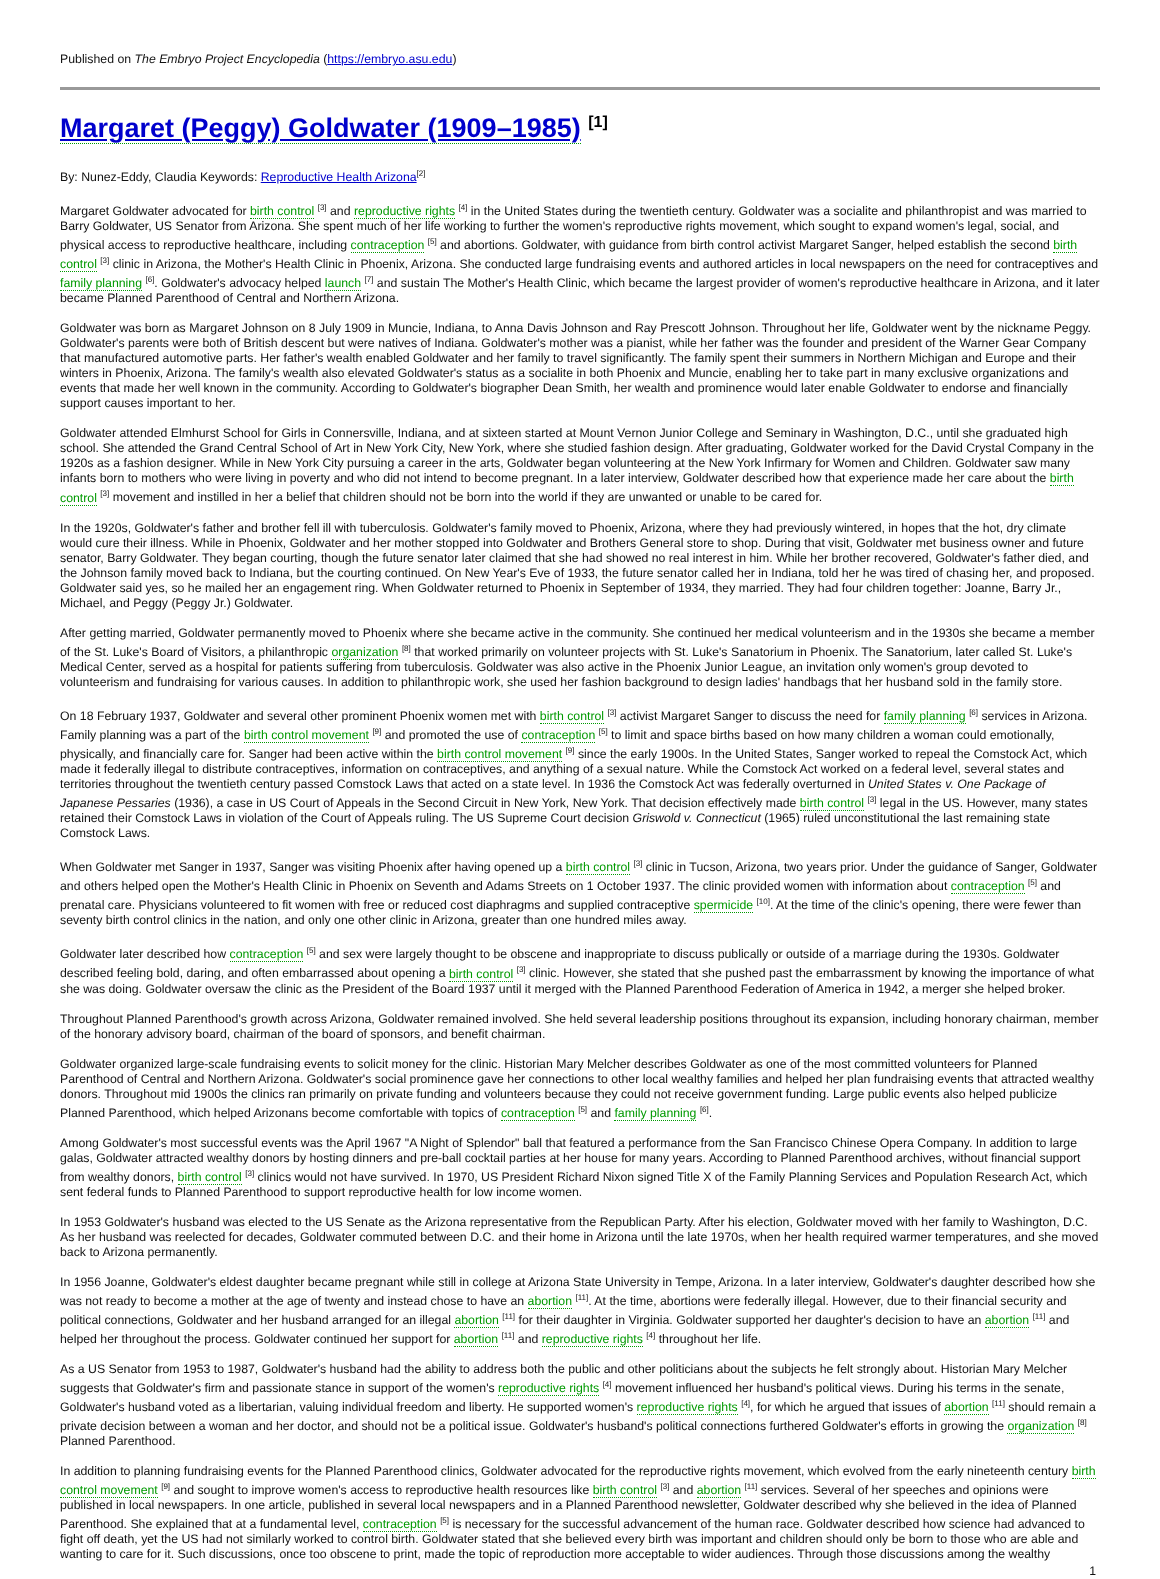Published on The Embryo Project Encyclopedia (https://embryo.asu.edu)
Margaret (Peggy) Goldwater (1909–1985) <sup>[1]</sup>
By: Nunez-Eddy, Claudia Keywords: Reproductive Health Arizona<sup>[2]</sup>
Margaret Goldwater advocated for birth control <sup>[3]</sup> and reproductive rights <sup>[4]</sup> in the United States during the twentieth century. Goldwater was a socialite and philanthropist and was married to Barry Goldwater, US Senator from Arizona. She spent much of her life working to further the women's reproductive rights movement, which sought to expand women's legal, social, and physical access to reproductive healthcare, including contraception <sup>[5]</sup> and abortions. Goldwater, with guidance from birth control activist Margaret Sanger, helped establish the second birth control <sup>[3]</sup> clinic in Arizona, the Mother's Health Clinic in Phoenix, Arizona. She conducted large fundraising events and authored articles in local newspapers on the need for contraceptives and family planning <sup>[6]</sup>. Goldwater's advocacy helped launch <sup>[7]</sup> and sustain The Mother's Health Clinic, which became the largest provider of women's reproductive healthcare in Arizona, and it later became Planned Parenthood of Central and Northern Arizona.
Goldwater was born as Margaret Johnson on 8 July 1909 in Muncie, Indiana, to Anna Davis Johnson and Ray Prescott Johnson. Throughout her life, Goldwater went by the nickname Peggy. Goldwater's parents were both of British descent but were natives of Indiana. Goldwater's mother was a pianist, while her father was the founder and president of the Warner Gear Company that manufactured automotive parts. Her father's wealth enabled Goldwater and her family to travel significantly. The family spent their summers in Northern Michigan and Europe and their winters in Phoenix, Arizona. The family's wealth also elevated Goldwater's status as a socialite in both Phoenix and Muncie, enabling her to take part in many exclusive organizations and events that made her well known in the community. According to Goldwater's biographer Dean Smith, her wealth and prominence would later enable Goldwater to endorse and financially support causes important to her.
Goldwater attended Elmhurst School for Girls in Connersville, Indiana, and at sixteen started at Mount Vernon Junior College and Seminary in Washington, D.C., until she graduated high school. She attended the Grand Central School of Art in New York City, New York, where she studied fashion design. After graduating, Goldwater worked for the David Crystal Company in the 1920s as a fashion designer. While in New York City pursuing a career in the arts, Goldwater began volunteering at the New York Infirmary for Women and Children. Goldwater saw many infants born to mothers who were living in poverty and who did not intend to become pregnant. In a later interview, Goldwater described how that experience made her care about the birth control <sup>[3]</sup> movement and instilled in her a belief that children should not be born into the world if they are unwanted or unable to be cared for.
In the 1920s, Goldwater's father and brother fell ill with tuberculosis. Goldwater's family moved to Phoenix, Arizona, where they had previously wintered, in hopes that the hot, dry climate would cure their illness. While in Phoenix, Goldwater and her mother stopped into Goldwater and Brothers General store to shop. During that visit, Goldwater met business owner and future senator, Barry Goldwater. They began courting, though the future senator later claimed that she had showed no real interest in him. While her brother recovered, Goldwater's father died, and the Johnson family moved back to Indiana, but the courting continued. On New Year's Eve of 1933, the future senator called her in Indiana, told her he was tired of chasing her, and proposed. Goldwater said yes, so he mailed her an engagement ring. When Goldwater returned to Phoenix in September of 1934, they married. They had four children together: Joanne, Barry Jr., Michael, and Peggy (Peggy Jr.) Goldwater.
After getting married, Goldwater permanently moved to Phoenix where she became active in the community. She continued her medical volunteerism and in the 1930s she became a member of the St. Luke's Board of Visitors, a philanthropic organization <sup>[8]</sup> that worked primarily on volunteer projects with St. Luke's Sanatorium in Phoenix. The Sanatorium, later called St. Luke's Medical Center, served as a hospital for patients suffering from tuberculosis. Goldwater was also active in the Phoenix Junior League, an invitation only women's group devoted to volunteerism and fundraising for various causes. In addition to philanthropic work, she used her fashion background to design ladies' handbags that her husband sold in the family store.
On 18 February 1937, Goldwater and several other prominent Phoenix women met with birth control <sup>[3]</sup> activist Margaret Sanger to discuss the need for family planning <sup>[6]</sup> services in Arizona. Family planning was a part of the birth control movement <sup>[9]</sup> and promoted the use of contraception <sup>[5]</sup> to limit and space births based on how many children a woman could emotionally, physically, and financially care for. Sanger had been active within the birth control movement <sup>[9]</sup> since the early 1900s. In the United States, Sanger worked to repeal the Comstock Act, which made it federally illegal to distribute contraceptives, information on contraceptives, and anything of a sexual nature. While the Comstock Act worked on a federal level, several states and territories throughout the twentieth century passed Comstock Laws that acted on a state level. In 1936 the Comstock Act was federally overturned in United States v. One Package of Japanese Pessaries (1936), a case in US Court of Appeals in the Second Circuit in New York, New York. That decision effectively made birth control <sup>[3]</sup> legal in the US. However, many states retained their Comstock Laws in violation of the Court of Appeals ruling. The US Supreme Court decision Griswold v. Connecticut (1965) ruled unconstitutional the last remaining state Comstock Laws.
When Goldwater met Sanger in 1937, Sanger was visiting Phoenix after having opened up a birth control <sup>[3]</sup> clinic in Tucson, Arizona, two years prior. Under the guidance of Sanger, Goldwater and others helped open the Mother's Health Clinic in Phoenix on Seventh and Adams Streets on 1 October 1937. The clinic provided women with information about contraception <sup>[5]</sup> and prenatal care. Physicians volunteered to fit women with free or reduced cost diaphragms and supplied contraceptive spermicide <sup>[10]</sup>. At the time of the clinic's opening, there were fewer than seventy birth control clinics in the nation, and only one other clinic in Arizona, greater than one hundred miles away.
Goldwater later described how contraception <sup>[5]</sup> and sex were largely thought to be obscene and inappropriate to discuss publically or outside of a marriage during the 1930s. Goldwater described feeling bold, daring, and often embarrassed about opening a birth control <sup>[3]</sup> clinic. However, she stated that she pushed past the embarrassment by knowing the importance of what she was doing. Goldwater oversaw the clinic as the President of the Board 1937 until it merged with the Planned Parenthood Federation of America in 1942, a merger she helped broker.
Throughout Planned Parenthood's growth across Arizona, Goldwater remained involved. She held several leadership positions throughout its expansion, including honorary chairman, member of the honorary advisory board, chairman of the board of sponsors, and benefit chairman.
Goldwater organized large-scale fundraising events to solicit money for the clinic. Historian Mary Melcher describes Goldwater as one of the most committed volunteers for Planned Parenthood of Central and Northern Arizona. Goldwater's social prominence gave her connections to other local wealthy families and helped her plan fundraising events that attracted wealthy donors. Throughout mid 1900s the clinics ran primarily on private funding and volunteers because they could not receive government funding. Large public events also helped publicize Planned Parenthood, which helped Arizonans become comfortable with topics of contraception <sup>[5]</sup> and family planning <sup>[6]</sup>.
Among Goldwater's most successful events was the April 1967 "A Night of Splendor" ball that featured a performance from the San Francisco Chinese Opera Company. In addition to large galas, Goldwater attracted wealthy donors by hosting dinners and pre-ball cocktail parties at her house for many years. According to Planned Parenthood archives, without financial support from wealthy donors, birth control <sup>[3]</sup> clinics would not have survived. In 1970, US President Richard Nixon signed Title X of the Family Planning Services and Population Research Act, which sent federal funds to Planned Parenthood to support reproductive health for low income women.
In 1953 Goldwater's husband was elected to the US Senate as the Arizona representative from the Republican Party. After his election, Goldwater moved with her family to Washington, D.C. As her husband was reelected for decades, Goldwater commuted between D.C. and their home in Arizona until the late 1970s, when her health required warmer temperatures, and she moved back to Arizona permanently.
In 1956 Joanne, Goldwater's eldest daughter became pregnant while still in college at Arizona State University in Tempe, Arizona. In a later interview, Goldwater's daughter described how she was not ready to become a mother at the age of twenty and instead chose to have an abortion <sup>[11]</sup>. At the time, abortions were federally illegal. However, due to their financial security and political connections, Goldwater and her husband arranged for an illegal abortion <sup>[11]</sup> for their daughter in Virginia. Goldwater supported her daughter's decision to have an abortion <sup>[11]</sup> and helped her throughout the process. Goldwater continued her support for abortion <sup>[11]</sup> and reproductive rights <sup>[4]</sup> throughout her life.
As a US Senator from 1953 to 1987, Goldwater's husband had the ability to address both the public and other politicians about the subjects he felt strongly about. Historian Mary Melcher suggests that Goldwater's firm and passionate stance in support of the women's reproductive rights <sup>[4]</sup> movement influenced her husband's political views. During his terms in the senate, Goldwater's husband voted as a libertarian, valuing individual freedom and liberty. He supported women's reproductive rights <sup>[4]</sup>, for which he argued that issues of abortion <sup>[11]</sup> should remain a private decision between a woman and her doctor, and should not be a political issue. Goldwater's husband's political connections furthered Goldwater's efforts in growing the organization <sup>[8]</sup> Planned Parenthood.
In addition to planning fundraising events for the Planned Parenthood clinics, Goldwater advocated for the reproductive rights movement, which evolved from the early nineteenth century birth control movement <sup>[9]</sup> and sought to improve women's access to reproductive health resources like birth control <sup>[3]</sup> and abortion <sup>[11]</sup> services. Several of her speeches and opinions were published in local newspapers. In one article, published in several local newspapers and in a Planned Parenthood newsletter, Goldwater described why she believed in the idea of Planned Parenthood. She explained that at a fundamental level, contraception <sup>[5]</sup> is necessary for the successful advancement of the human race. Goldwater described how science had advanced to fight off death, yet the US had not similarly worked to control birth. Goldwater stated that she believed every birth was important and children should only be born to those who are able and wanting to care for it. Such discussions, once too obscene to print, made the topic of reproduction more acceptable to wider audiences. Through those discussions among the wealthy
1